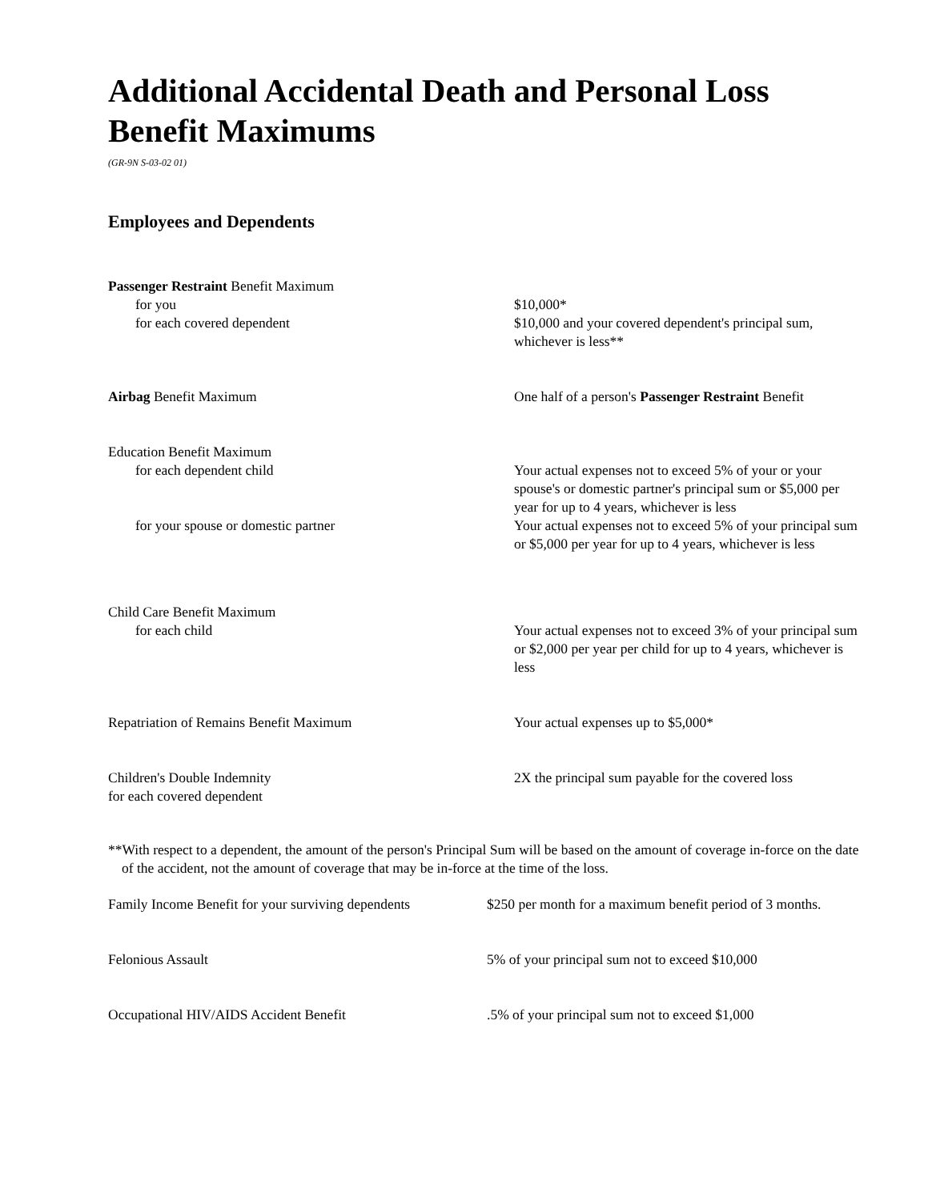Additional Accidental Death and Personal Loss Benefit Maximums
(GR-9N S-03-02 01)
Employees and Dependents
| Passenger Restraint Benefit Maximum | |
| for you | $10,000* |
| for each covered dependent | $10,000 and your covered dependent's principal sum, whichever is less** |
| Airbag Benefit Maximum | One half of a person's Passenger Restraint Benefit |
| Education Benefit Maximum | |
| for each dependent child | Your actual expenses not to exceed 5% of your or your spouse's or domestic partner's principal sum or $5,000 per year for up to 4 years, whichever is less |
| for your spouse or domestic partner | Your actual expenses not to exceed 5% of your principal sum or $5,000 per year for up to 4 years, whichever is less |
| Child Care Benefit Maximum | |
| for each child | Your actual expenses not to exceed 3% of your principal sum or $2,000 per year per child for up to 4 years, whichever is less |
| Repatriation of Remains Benefit Maximum | Your actual expenses up to $5,000* |
| Children's Double Indemnity for each covered dependent | 2X the principal sum payable for the covered loss |
**With respect to a dependent, the amount of the person's Principal Sum will be based on the amount of coverage in-force on the date of the accident, not the amount of coverage that may be in-force at the time of the loss.
| Family Income Benefit for your surviving dependents | $250 per month for a maximum benefit period of 3 months. |
| Felonious Assault | 5% of your principal sum not to exceed $10,000 |
| Occupational HIV/AIDS Accident Benefit | .5% of your principal sum not to exceed $1,000 |